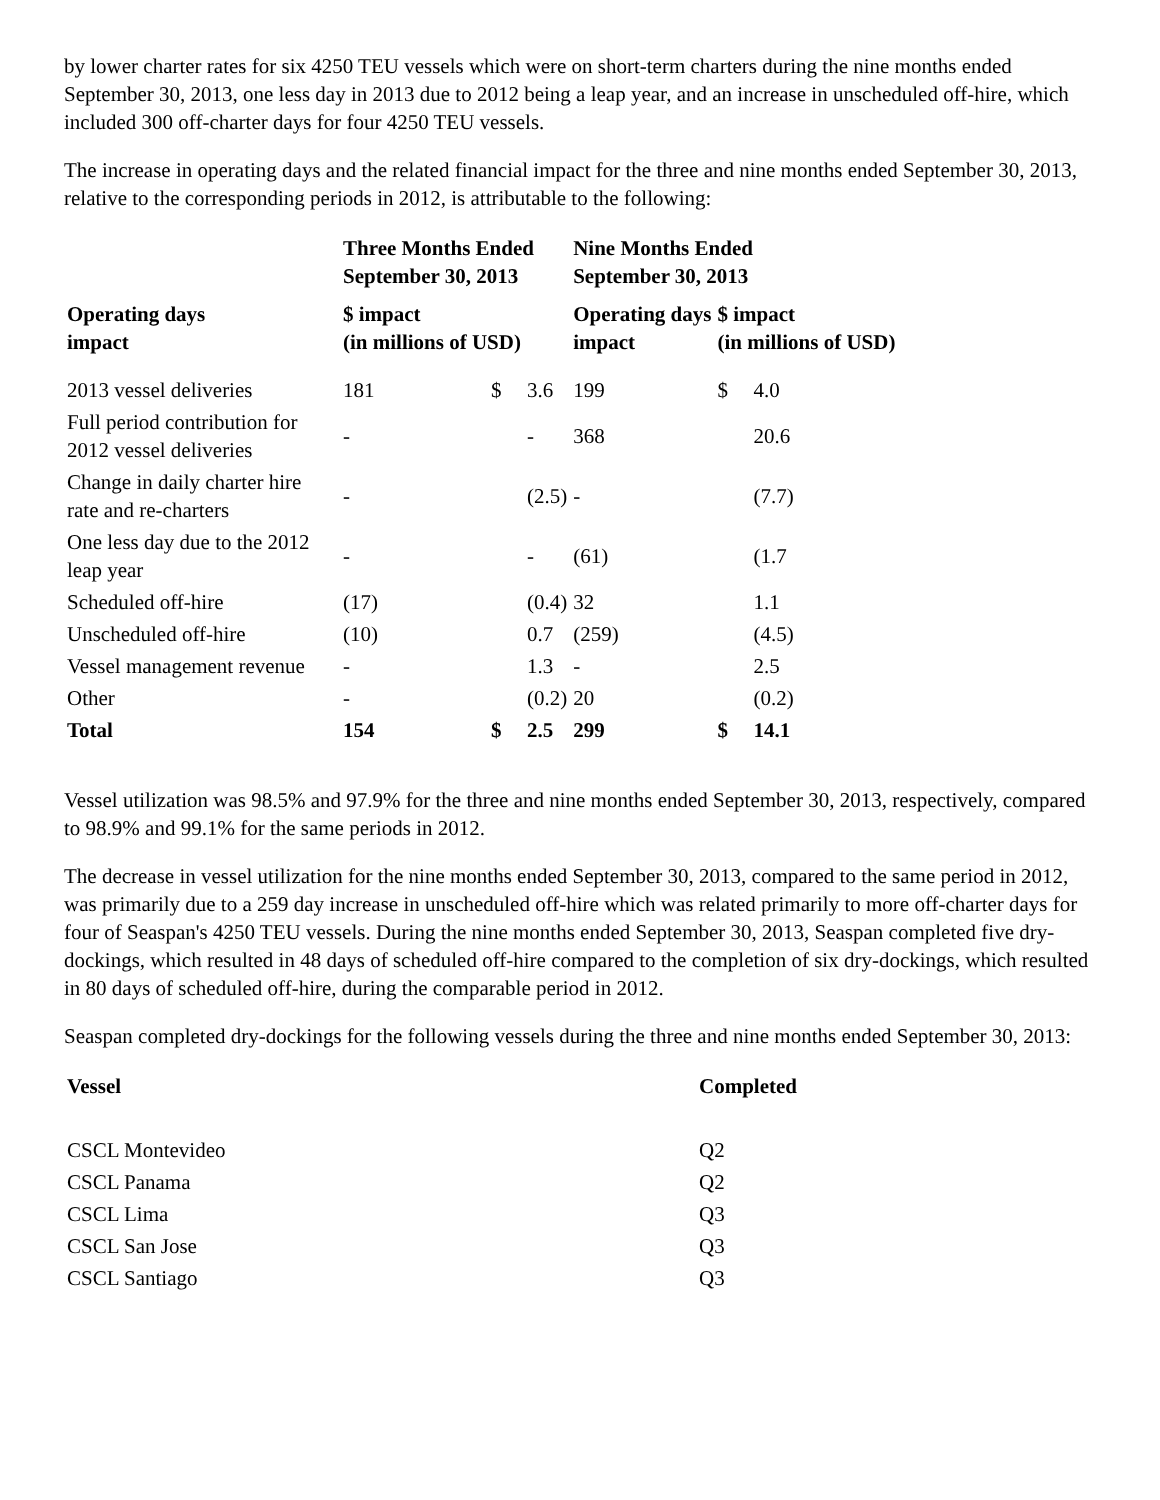by lower charter rates for six 4250 TEU vessels which were on short-term charters during the nine months ended September 30, 2013, one less day in 2013 due to 2012 being a leap year, and an increase in unscheduled off-hire, which included 300 off-charter days for four 4250 TEU vessels.
The increase in operating days and the related financial impact for the three and nine months ended September 30, 2013, relative to the corresponding periods in 2012, is attributable to the following:
| | Three Months Ended September 30, 2013 | | | Nine Months Ended September 30, 2013 | | |
| --- | --- | --- | --- | --- | --- | --- |
| Operating days impact | $ impact (in millions of USD) | | | Operating days impact | $ impact (in millions of USD) | |
| 2013 vessel deliveries | 181 | $ | 3.6 | 199 | $ | 4.0 |
| Full period contribution for 2012 vessel deliveries | - | | - | 368 | | 20.6 |
| Change in daily charter hire rate and re-charters | - | | (2.5) | - | | (7.7) |
| One less day due to the 2012 leap year | - | | - | (61) | | (1.7 |
| Scheduled off-hire | (17) | | (0.4) | 32 | | 1.1 |
| Unscheduled off-hire | (10) | | 0.7 | (259) | | (4.5) |
| Vessel management revenue | - | | 1.3 | - | | 2.5 |
| Other | - | | (0.2) | 20 | | (0.2) |
| Total | 154 | $ | 2.5 | 299 | $ | 14.1 |
Vessel utilization was 98.5% and 97.9% for the three and nine months ended September 30, 2013, respectively, compared to 98.9% and 99.1% for the same periods in 2012.
The decrease in vessel utilization for the nine months ended September 30, 2013, compared to the same period in 2012, was primarily due to a 259 day increase in unscheduled off-hire which was related primarily to more off-charter days for four of Seaspan's 4250 TEU vessels. During the nine months ended September 30, 2013, Seaspan completed five dry-dockings, which resulted in 48 days of scheduled off-hire compared to the completion of six dry-dockings, which resulted in 80 days of scheduled off-hire, during the comparable period in 2012.
Seaspan completed dry-dockings for the following vessels during the three and nine months ended September 30, 2013:
| Vessel | Completed |
| --- | --- |
| CSCL Montevideo | Q2 |
| CSCL Panama | Q2 |
| CSCL Lima | Q3 |
| CSCL San Jose | Q3 |
| CSCL Santiago | Q3 |